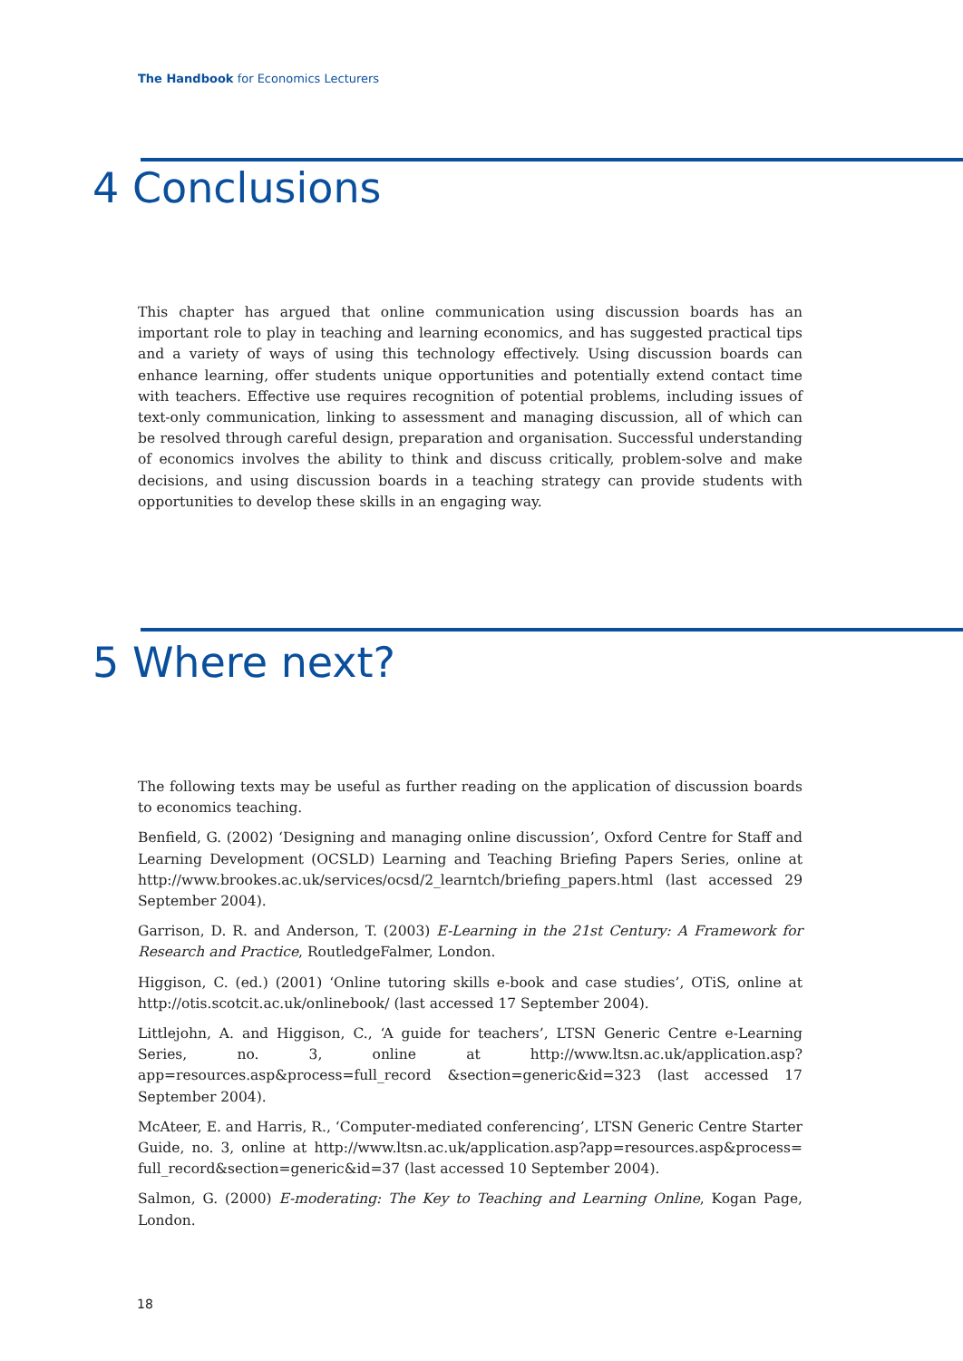The Handbook for Economics Lecturers
4 Conclusions
This chapter has argued that online communication using discussion boards has an important role to play in teaching and learning economics, and has suggested practical tips and a variety of ways of using this technology effectively. Using discussion boards can enhance learning, offer students unique opportunities and potentially extend contact time with teachers. Effective use requires recognition of potential problems, including issues of text-only communication, linking to assessment and managing discussion, all of which can be resolved through careful design, preparation and organisation. Successful understanding of economics involves the ability to think and discuss critically, problem-solve and make decisions, and using discussion boards in a teaching strategy can provide students with opportunities to develop these skills in an engaging way.
5 Where next?
The following texts may be useful as further reading on the application of discussion boards to economics teaching.
Benfield, G. (2002) ‘Designing and managing online discussion’, Oxford Centre for Staff and Learning Development (OCSLD) Learning and Teaching Briefing Papers Series, online at http://www.brookes.ac.uk/services/ocsd/2_learntch/briefing_papers.html (last accessed 29 September 2004).
Garrison, D. R. and Anderson, T. (2003) E-Learning in the 21st Century: A Framework for Research and Practice, RoutledgeFalmer, London.
Higgison, C. (ed.) (2001) ‘Online tutoring skills e-book and case studies’, OTiS, online at http://otis.scotcit.ac.uk/onlinebook/ (last accessed 17 September 2004).
Littlejohn, A. and Higgison, C., ‘A guide for teachers’, LTSN Generic Centre e-Learning Series, no. 3, online at http://www.ltsn.ac.uk/application.asp?app=resources.asp&process=full_record &section=generic&id=323 (last accessed 17 September 2004).
McAteer, E. and Harris, R., ‘Computer-mediated conferencing’, LTSN Generic Centre Starter Guide, no. 3, online at http://www.ltsn.ac.uk/application.asp?app=resources.asp&process= full_record&section=generic&id=37 (last accessed 10 September 2004).
Salmon, G. (2000) E-moderating: The Key to Teaching and Learning Online, Kogan Page, London.
18